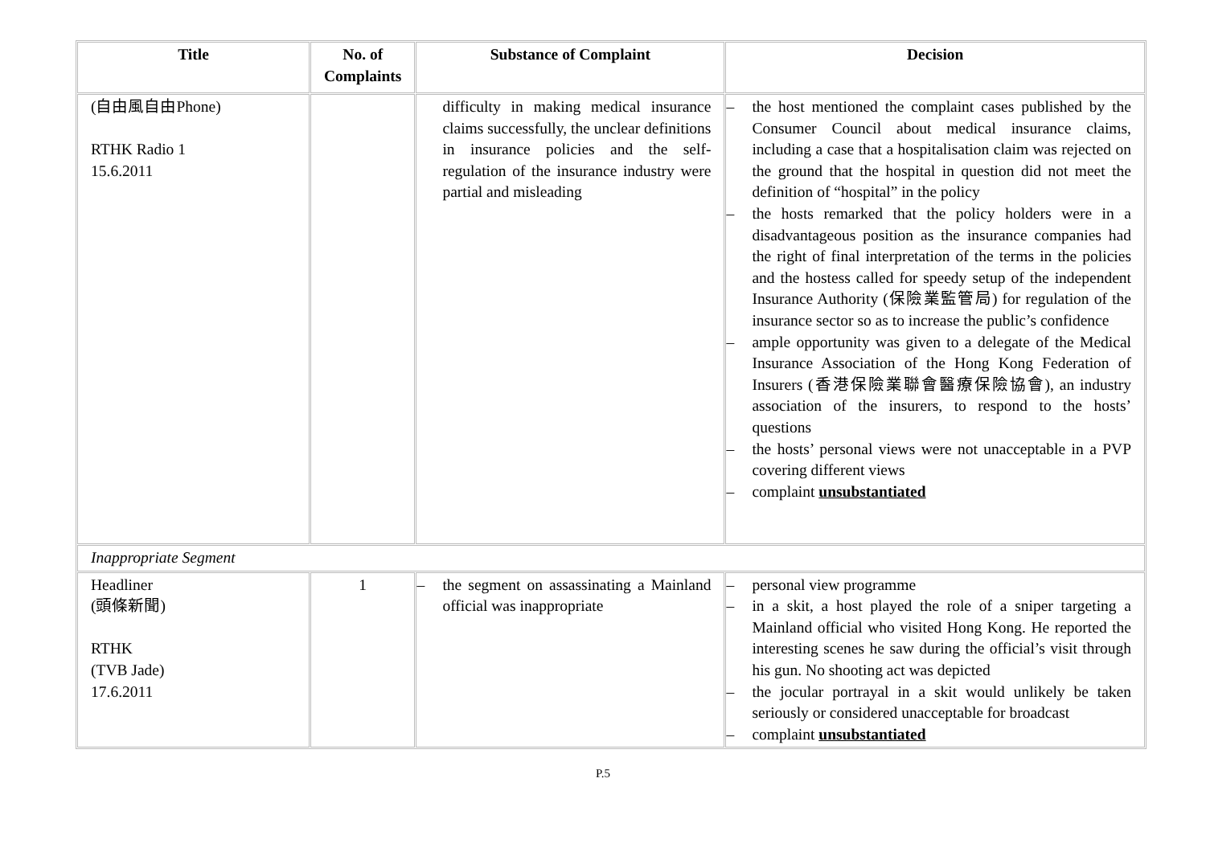| Title | No. of Complaints | Substance of Complaint | Decision |
| --- | --- | --- | --- |
| (自由風自由Phone) RTHK Radio 1 15.6.2011 | | difficulty in making medical insurance claims successfully, the unclear definitions in insurance policies and the self-regulation of the insurance industry were partial and misleading | – the host mentioned the complaint cases published by the Consumer Council about medical insurance claims, including a case that a hospitalisation claim was rejected on the ground that the hospital in question did not meet the definition of “hospital” in the policy – the hosts remarked that the policy holders were in a disadvantageous position as the insurance companies had the right of final interpretation of the terms in the policies and the hostess called for speedy setup of the independent Insurance Authority (保險業監管局) for regulation of the insurance sector so as to increase the public’s confidence – ample opportunity was given to a delegate of the Medical Insurance Association of the Hong Kong Federation of Insurers (香港保險業聯會醫療保險協會), an industry association of the insurers, to respond to the hosts’ questions – the hosts’ personal views were not unacceptable in a PVP covering different views – complaint unsubstantiated |
| Inappropriate Segment | | | |
| Headliner (頭條新聞) RTHK (TVB Jade) 17.6.2011 | 1 | – the segment on assassinating a Mainland official was inappropriate | – personal view programme – in a skit, a host played the role of a sniper targeting a Mainland official who visited Hong Kong. He reported the interesting scenes he saw during the official’s visit through his gun. No shooting act was depicted – the jocular portrayal in a skit would unlikely be taken seriously or considered unacceptable for broadcast – complaint unsubstantiated |
P.5